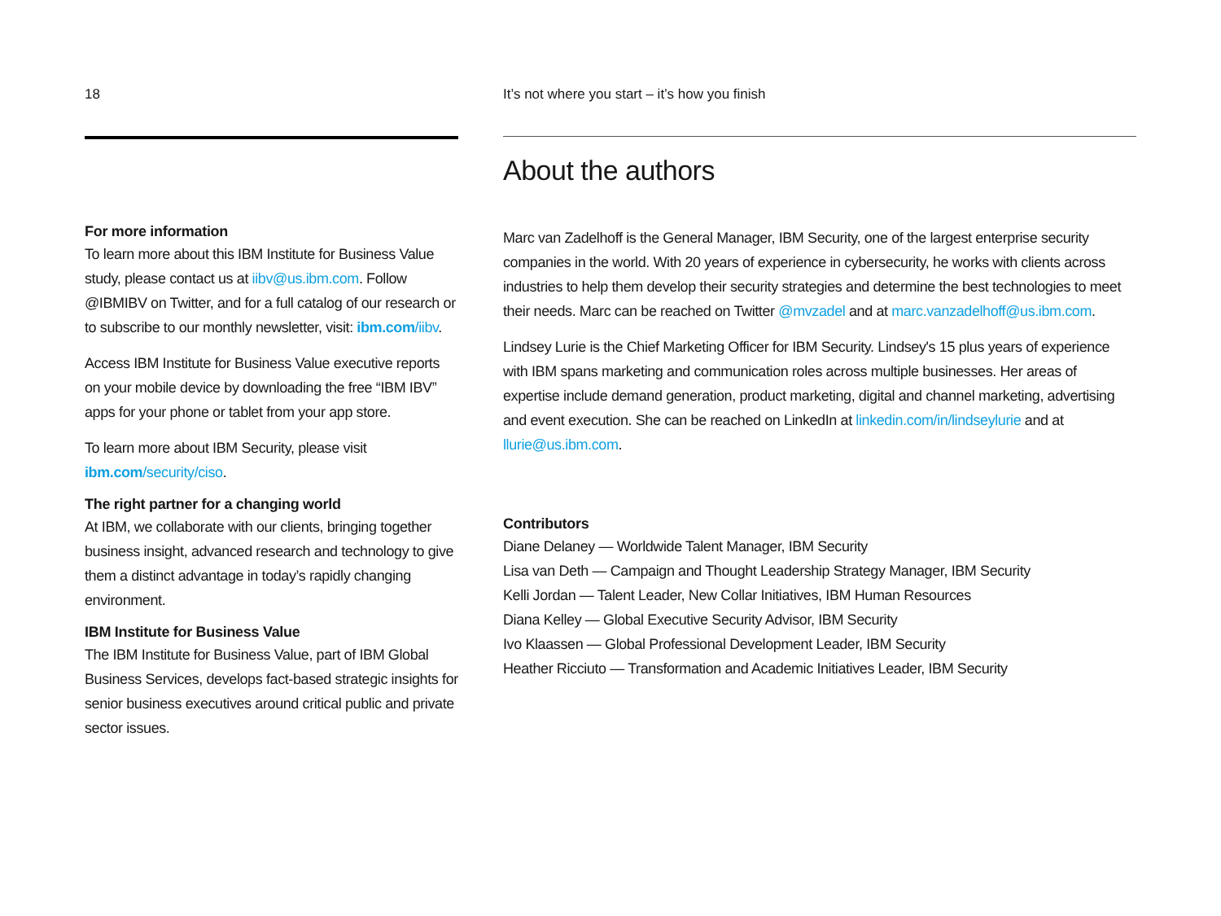18
For more information
To learn more about this IBM Institute for Business Value study, please contact us at iibv@us.ibm.com. Follow @IBMIBV on Twitter, and for a full catalog of our research or to subscribe to our monthly newsletter, visit: ibm.com/iibv.
Access IBM Institute for Business Value executive reports on your mobile device by downloading the free “IBM IBV” apps for your phone or tablet from your app store.
To learn more about IBM Security, please visit ibm.com/security/ciso.
The right partner for a changing world
At IBM, we collaborate with our clients, bringing together business insight, advanced research and technology to give them a distinct advantage in today’s rapidly changing environment.
IBM Institute for Business Value
The IBM Institute for Business Value, part of IBM Global Business Services, develops fact-based strategic insights for senior business executives around critical public and private sector issues.
It’s not where you start – it’s how you finish
About the authors
Marc van Zadelhoff is the General Manager, IBM Security, one of the largest enterprise security companies in the world. With 20 years of experience in cybersecurity, he works with clients across industries to help them develop their security strategies and determine the best technologies to meet their needs. Marc can be reached on Twitter @mvzadel and at marc.vanzadelhoff@us.ibm.com.
Lindsey Lurie is the Chief Marketing Officer for IBM Security. Lindsey's 15 plus years of experience with IBM spans marketing and communication roles across multiple businesses. Her areas of expertise include demand generation, product marketing, digital and channel marketing, advertising and event execution. She can be reached on LinkedIn at linkedin.com/in/lindseylurie and at llurie@us.ibm.com.
Contributors
Diane Delaney — Worldwide Talent Manager, IBM Security
Lisa van Deth — Campaign and Thought Leadership Strategy Manager, IBM Security
Kelli Jordan — Talent Leader, New Collar Initiatives, IBM Human Resources
Diana Kelley — Global Executive Security Advisor, IBM Security
Ivo Klaassen — Global Professional Development Leader, IBM Security
Heather Ricciuto — Transformation and Academic Initiatives Leader, IBM Security